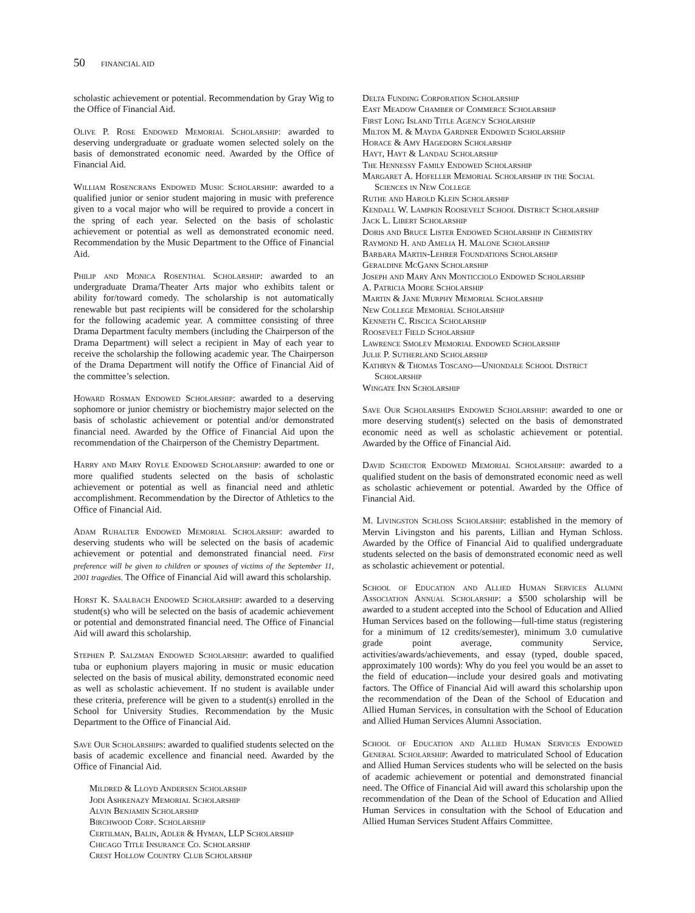50 FINANCIAL AID
scholastic achievement or potential. Recommendation by Gray Wig to the Office of Financial Aid.
Olive P. Rose Endowed Memorial Scholarship: awarded to deserving undergraduate or graduate women selected solely on the basis of demonstrated economic need. Awarded by the Office of Financial Aid.
William Rosencrans Endowed Music Scholarship: awarded to a qualified junior or senior student majoring in music with preference given to a vocal major who will be required to provide a concert in the spring of each year. Selected on the basis of scholastic achievement or potential as well as demonstrated economic need. Recommendation by the Music Department to the Office of Financial Aid.
Philip and Monica Rosenthal Scholarship: awarded to an undergraduate Drama/Theater Arts major who exhibits talent or ability for/toward comedy. The scholarship is not automatically renewable but past recipients will be considered for the scholarship for the following academic year. A committee consisting of three Drama Department faculty members (including the Chairperson of the Drama Department) will select a recipient in May of each year to receive the scholarship the following academic year. The Chairperson of the Drama Department will notify the Office of Financial Aid of the committee’s selection.
Howard Rosman Endowed Scholarship: awarded to a deserving sophomore or junior chemistry or biochemistry major selected on the basis of scholastic achievement or potential and/or demonstrated financial need. Awarded by the Office of Financial Aid upon the recommendation of the Chairperson of the Chemistry Department.
Harry and Mary Royle Endowed Scholarship: awarded to one or more qualified students selected on the basis of scholastic achievement or potential as well as financial need and athletic accomplishment. Recommendation by the Director of Athletics to the Office of Financial Aid.
Adam Ruhalter Endowed Memorial Scholarship: awarded to deserving students who will be selected on the basis of academic achievement or potential and demonstrated financial need. First preference will be given to children or spouses of victims of the September 11, 2001 tragedies. The Office of Financial Aid will award this scholarship.
Horst K. Saalbach Endowed Scholarship: awarded to a deserving student(s) who will be selected on the basis of academic achievement or potential and demonstrated financial need. The Office of Financial Aid will award this scholarship.
Stephen P. Salzman Endowed Scholarship: awarded to qualified tuba or euphonium players majoring in music or music education selected on the basis of musical ability, demonstrated economic need as well as scholastic achievement. If no student is available under these criteria, preference will be given to a student(s) enrolled in the School for University Studies. Recommendation by the Music Department to the Office of Financial Aid.
Save Our Scholarships: awarded to qualified students selected on the basis of academic excellence and financial need. Awarded by the Office of Financial Aid.
Mildred & Lloyd Andersen Scholarship
Jodi Ashkenazy Memorial Scholarship
Alvin Benjamin Scholarship
Birchwood Corp. Scholarship
Certilman, Balin, Adler & Hyman, LLP Scholarship
Chicago Title Insurance Co. Scholarship
Crest Hollow Country Club Scholarship
Delta Funding Corporation Scholarship
East Meadow Chamber of Commerce Scholarship
First Long Island Title Agency Scholarship
Milton M. & Mayda Gardner Endowed Scholarship
Horace & Amy Hagedorn Scholarship
Hayt, Hayt & Landau Scholarship
The Hennessy Family Endowed Scholarship
Margaret A. Hofeller Memorial Scholarship in the Social Sciences in New College
Ruthe and Harold Klein Scholarship
Kendall W. Lampkin Roosevelt School District Scholarship
Jack L. Libert Scholarship
Doris and Bruce Lister Endowed Scholarship in Chemistry
Raymond H. and Amelia H. Malone Scholarship
Barbara Martin-Lehrer Foundations Scholarship
Geraldine McGann Scholarship
Joseph and Mary Ann Monticciolo Endowed Scholarship
A. Patricia Moore Scholarship
Martin & Jane Murphy Memorial Scholarship
New College Memorial Scholarship
Kenneth C. Riscica Scholarship
Roosevelt Field Scholarship
Lawrence Smolev Memorial Endowed Scholarship
Julie P. Sutherland Scholarship
Kathryn & Thomas Toscano—Uniondale School District Scholarship
Wingate Inn Scholarship
Save Our Scholarships Endowed Scholarship: awarded to one or more deserving student(s) selected on the basis of demonstrated economic need as well as scholastic achievement or potential. Awarded by the Office of Financial Aid.
David Schector Endowed Memorial Scholarship: awarded to a qualified student on the basis of demonstrated economic need as well as scholastic achievement or potential. Awarded by the Office of Financial Aid.
M. Livingston Schloss Scholarship: established in the memory of Mervin Livingston and his parents, Lillian and Hyman Schloss. Awarded by the Office of Financial Aid to qualified undergraduate students selected on the basis of demonstrated economic need as well as scholastic achievement or potential.
School of Education and Allied Human Services Alumni Association Annual Scholarship: a $500 scholarship will be awarded to a student accepted into the School of Education and Allied Human Services based on the following—full-time status (registering for a minimum of 12 credits/semester), minimum 3.0 cumulative grade point average, community Service, activities/awards/achievements, and essay (typed, double spaced, approximately 100 words): Why do you feel you would be an asset to the field of education—include your desired goals and motivating factors. The Office of Financial Aid will award this scholarship upon the recommendation of the Dean of the School of Education and Allied Human Services, in consultation with the School of Education and Allied Human Services Alumni Association.
School of Education and Allied Human Services Endowed General Scholarship: Awarded to matriculated School of Education and Allied Human Services students who will be selected on the basis of academic achievement or potential and demonstrated financial need. The Office of Financial Aid will award this scholarship upon the recommendation of the Dean of the School of Education and Allied Human Services in consultation with the School of Education and Allied Human Services Student Affairs Committee.